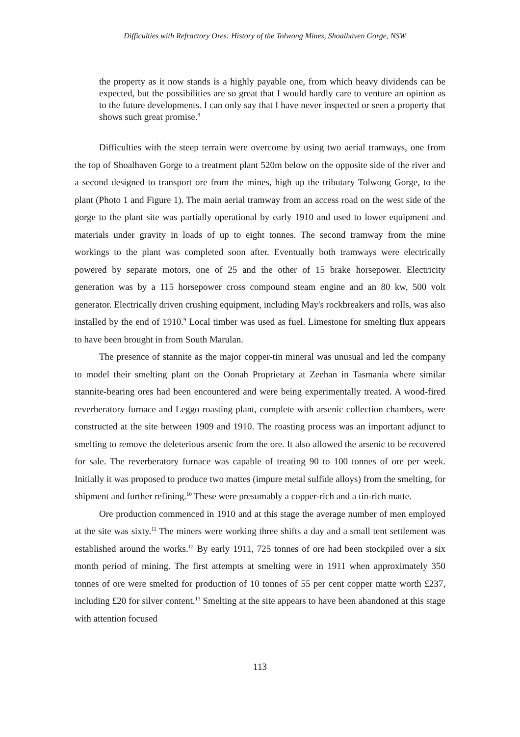Difficulties with Refractory Ores: History of the Tolwong Mines, Shoalhaven Gorge, NSW
the property as it now stands is a highly payable one, from which heavy dividends can be expected, but the possibilities are so great that I would hardly care to venture an opinion as to the future developments. I can only say that I have never inspected or seen a property that shows such great promise.<sup>8</sup>
Difficulties with the steep terrain were overcome by using two aerial tramways, one from the top of Shoalhaven Gorge to a treatment plant 520m below on the opposite side of the river and a second designed to transport ore from the mines, high up the tributary Tolwong Gorge, to the plant (Photo 1 and Figure 1). The main aerial tramway from an access road on the west side of the gorge to the plant site was partially operational by early 1910 and used to lower equipment and materials under gravity in loads of up to eight tonnes. The second tramway from the mine workings to the plant was completed soon after. Eventually both tramways were electrically powered by separate motors, one of 25 and the other of 15 brake horsepower. Electricity generation was by a 115 horsepower cross compound steam engine and an 80 kw, 500 volt generator. Electrically driven crushing equipment, including May's rockbreakers and rolls, was also installed by the end of 1910.<sup>9</sup> Local timber was used as fuel. Limestone for smelting flux appears to have been brought in from South Marulan.
The presence of stannite as the major copper-tin mineral was unusual and led the company to model their smelting plant on the Oonah Proprietary at Zeehan in Tasmania where similar stannite-bearing ores had been encountered and were being experimentally treated. A wood-fired reverberatory furnace and Leggo roasting plant, complete with arsenic collection chambers, were constructed at the site between 1909 and 1910. The roasting process was an important adjunct to smelting to remove the deleterious arsenic from the ore. It also allowed the arsenic to be recovered for sale. The reverberatory furnace was capable of treating 90 to 100 tonnes of ore per week. Initially it was proposed to produce two mattes (impure metal sulfide alloys) from the smelting, for shipment and further refining.<sup>10</sup> These were presumably a copper-rich and a tin-rich matte.
Ore production commenced in 1910 and at this stage the average number of men employed at the site was sixty.<sup>11</sup> The miners were working three shifts a day and a small tent settlement was established around the works.<sup>12</sup> By early 1911, 725 tonnes of ore had been stockpiled over a six month period of mining. The first attempts at smelting were in 1911 when approximately 350 tonnes of ore were smelted for production of 10 tonnes of 55 per cent copper matte worth £237, including £20 for silver content.<sup>13</sup> Smelting at the site appears to have been abandoned at this stage with attention focused
113